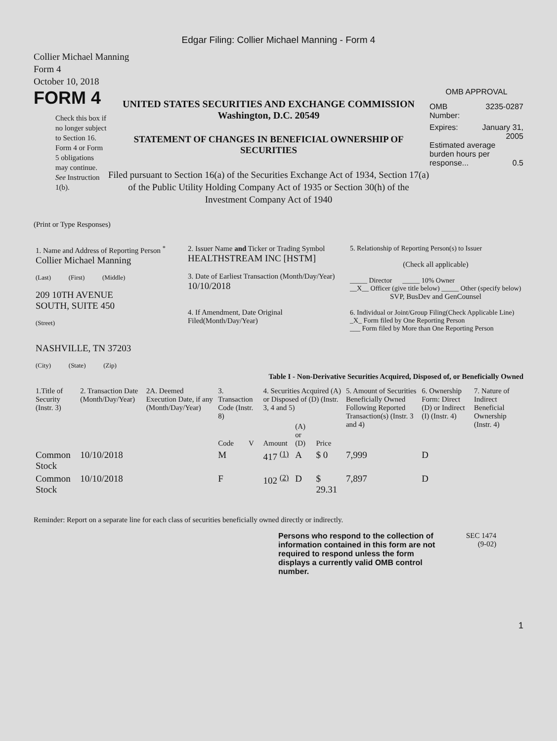Edgar Filing: Collier Michael Manning - Form 4
Collier Michael Manning
Form 4
October 10, 2018
FORM 4
Check this box if no longer subject to Section 16. Form 4 or Form 5 obligations may continue. See Instruction 1(b).
UNITED STATES SECURITIES AND EXCHANGE COMMISSION
Washington, D.C. 20549
STATEMENT OF CHANGES IN BENEFICIAL OWNERSHIP OF SECURITIES
Filed pursuant to Section 16(a) of the Securities Exchange Act of 1934, Section 17(a) of the Public Utility Holding Company Act of 1935 or Section 30(h) of the Investment Company Act of 1940
OMB APPROVAL
OMB
Number: 3235-0287
Expires: January 31,
2005
Estimated average burden hours per response... 0.5
(Print or Type Responses)
| 1. Name and Address of Reporting Person <sup>*</sup> Collier Michael Manning (Last) (First) (Middle) 209 10TH AVENUE SOUTH, SUITE 450 (Street) NASHVILLE, TN 37203 (City) (State) (Zip) | 2. Issuer Name and Ticker or Trading Symbol HEALTHSTREAM INC [HSTM] 3. Date of Earliest Transaction (Month/Day/Year) 10/10/2018 4. If Amendment, Date Original Filed(Month/Day/Year) | 5. Relationship of Reporting Person(s) to Issuer (Check all applicable) _____ Director _____ 10% Owner __X__ Officer (give title below) _____ Other (specify below) SVP, BusDev and GenCounsel 6. Individual or Joint/Group Filing(Check Applicable Line) _X_ Form filed by One Reporting Person ___ Form filed by More than One Reporting Person |
Table I - Non-Derivative Securities Acquired, Disposed of, or Beneficially Owned
| 1.Title of Security (Instr. 3) | 2. Transaction Date (Month/Day/Year) | 2A. Deemed Execution Date, if any (Month/Day/Year) | 3. Transaction Code (Instr. 8) | | 4. Securities Acquired (A) or Disposed of (D) (Instr. 3, 4 and 5) | | | 5. Amount of Securities Beneficially Owned Following Reported Transaction(s) (Instr. 3 and 4) | 6. Ownership Form: Direct (D) or Indirect (I) (Instr. 4) | 7. Nature of Indirect Beneficial Ownership (Instr. 4) |
| --- | --- | --- | --- | --- | --- | --- | --- | --- | --- | --- |
| | | | Code | V | Amount | (A) or (D) | Price | | | |
| Common Stock | 10/10/2018 | | M | | 417 <sup>(1)</sup> | A | $ 0 | 7,999 | D | |
| Common Stock | 10/10/2018 | | F | | 102 <sup>(2)</sup> | D | $ 29.31 | 7,897 | D | |
Reminder: Report on a separate line for each class of securities beneficially owned directly or indirectly.
Persons who respond to the collection of information contained in this form are not required to respond unless the form displays a currently valid OMB control number.
SEC 1474
(9-02)
1